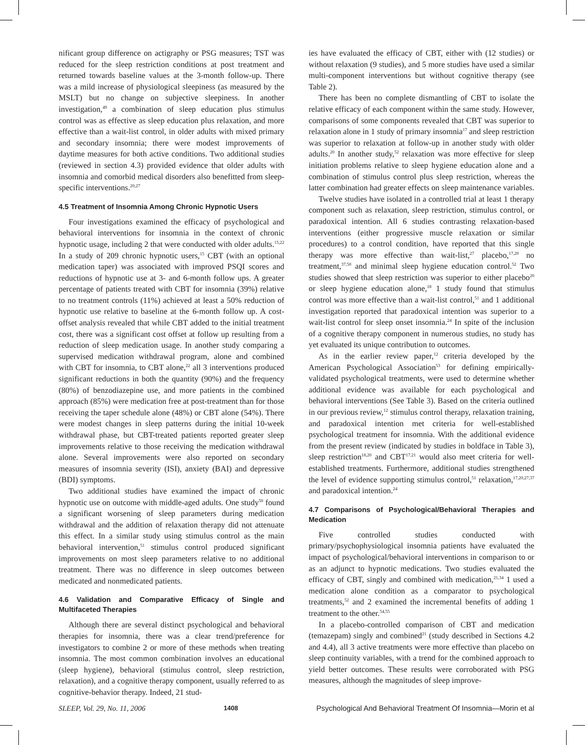nificant group difference on actigraphy or PSG measures; TST was reduced for the sleep restriction conditions at post treatment and returned towards baseline values at the 3-month follow-up. There was a mild increase of physiological sleepiness (as measured by the MSLT) but no change on subjective sleepiness. In another investigation,<sup>49</sup> a combination of sleep education plus stimulus control was as effective as sleep education plus relaxation, and more effective than a wait-list control, in older adults with mixed primary and secondary insomnia; there were modest improvements of daytime measures for both active conditions. Two additional studies (reviewed in section 4.3) provided evidence that older adults with insomnia and comorbid medical disorders also benefitted from sleep-specific interventions.<sup>20,27</sup>
4.5 Treatment of Insomnia Among Chronic Hypnotic Users
Four investigations examined the efficacy of psychological and behavioral interventions for insomnia in the context of chronic hypnotic usage, including 2 that were conducted with older adults.<sup>15,22</sup> In a study of 209 chronic hypnotic users,<sup>15</sup> CBT (with an optional medication taper) was associated with improved PSQI scores and reductions of hypnotic use at 3- and 6-month follow ups. A greater percentage of patients treated with CBT for insomnia (39%) relative to no treatment controls (11%) achieved at least a 50% reduction of hypnotic use relative to baseline at the 6-month follow up. A cost-offset analysis revealed that while CBT added to the initial treatment cost, there was a significant cost offset at follow up resulting from a reduction of sleep medication usage. In another study comparing a supervised medication withdrawal program, alone and combined with CBT for insomnia, to CBT alone,<sup>22</sup> all 3 interventions produced significant reductions in both the quantity (90%) and the frequency (80%) of benzodiazepine use, and more patients in the combined approach (85%) were medication free at post-treatment than for those receiving the taper schedule alone (48%) or CBT alone (54%). There were modest changes in sleep patterns during the initial 10-week withdrawal phase, but CBT-treated patients reported greater sleep improvements relative to those receiving the medication withdrawal alone. Several improvements were also reported on secondary measures of insomnia severity (ISI), anxiety (BAI) and depressive (BDI) symptoms.
Two additional studies have examined the impact of chronic hypnotic use on outcome with middle-aged adults. One study<sup>50</sup> found a significant worsening of sleep parameters during medication withdrawal and the addition of relaxation therapy did not attenuate this effect. In a similar study using stimulus control as the main behavioral intervention,<sup>51</sup> stimulus control produced significant improvements on most sleep parameters relative to no additional treatment. There was no difference in sleep outcomes between medicated and nonmedicated patients.
4.6 Validation and Comparative Efficacy of Single and Multifaceted Therapies
Although there are several distinct psychological and behavioral therapies for insomnia, there was a clear trend/preference for investigators to combine 2 or more of these methods when treating insomnia. The most common combination involves an educational (sleep hygiene), behavioral (stimulus control, sleep restriction, relaxation), and a cognitive therapy component, usually referred to as cognitive-behavior therapy. Indeed, 21 stud-
ies have evaluated the efficacy of CBT, either with (12 studies) or without relaxation (9 studies), and 5 more studies have used a similar multi-component interventions but without cognitive therapy (see Table 2).
There has been no complete dismantling of CBT to isolate the relative efficacy of each component within the same study. However, comparisons of some components revealed that CBT was superior to relaxation alone in 1 study of primary insomnia<sup>17</sup> and sleep restriction was superior to relaxation at follow-up in another study with older adults.<sup>20</sup> In another study,<sup>52</sup> relaxation was more effective for sleep initiation problems relative to sleep hygiene education alone and a combination of stimulus control plus sleep restriction, whereas the latter combination had greater effects on sleep maintenance variables.
Twelve studies have isolated in a controlled trial at least 1 therapy component such as relaxation, sleep restriction, stimulus control, or paradoxical intention. All 6 studies contrasting relaxation-based interventions (either progressive muscle relaxation or similar procedures) to a control condition, have reported that this single therapy was more effective than wait-list,<sup>27</sup> placebo,<sup>17,20</sup> no treatment,<sup>37,50</sup> and minimal sleep hygiene education control.<sup>52</sup> Two studies showed that sleep restriction was superior to either placebo<sup>20</sup> or sleep hygiene education alone,<sup>18</sup> 1 study found that stimulus control was more effective than a wait-list control,<sup>51</sup> and 1 additional investigation reported that paradoxical intention was superior to a wait-list control for sleep onset insomnia.<sup>24</sup> In spite of the inclusion of a cognitive therapy component in numerous studies, no study has yet evaluated its unique contribution to outcomes.
As in the earlier review paper,<sup>12</sup> criteria developed by the American Psychological Association<sup>53</sup> for defining empirically-validated psychological treatments, were used to determine whether additional evidence was available for each psychological and behavioral interventions (See Table 3). Based on the criteria outlined in our previous review,<sup>12</sup> stimulus control therapy, relaxation training, and paradoxical intention met criteria for well-established psychological treatment for insomnia. With the additional evidence from the present review (indicated by studies in boldface in Table 3), sleep restriction<sup>18,20</sup> and CBT<sup>17,21</sup> would also meet criteria for well-established treatments. Furthermore, additional studies strengthened the level of evidence supporting stimulus control,<sup>51</sup> relaxation,<sup>17,20,27,37</sup> and paradoxical intention.<sup>24</sup>
4.7 Comparisons of Psychological/Behavioral Therapies and Medication
Five controlled studies conducted with primary/psychophysiological insomnia patients have evaluated the impact of psychological/behavioral interventions in comparison to or as an adjunct to hypnotic medications. Two studies evaluated the efficacy of CBT, singly and combined with medication,<sup>21,34</sup> 1 used a medication alone condition as a comparator to psychological treatments,<sup>52</sup> and 2 examined the incremental benefits of adding 1 treatment to the other.<sup>54,55</sup>
In a placebo-controlled comparison of CBT and medication (temazepam) singly and combined<sup>21</sup> (study described in Sections 4.2 and 4.4), all 3 active treatments were more effective than placebo on sleep continuity variables, with a trend for the combined approach to yield better outcomes. These results were corroborated with PSG measures, although the magnitudes of sleep improve-
SLEEP, Vol. 29, No. 11, 2006 1408 Psychological And Behavioral Treatment Of Insomnia—Morin et al